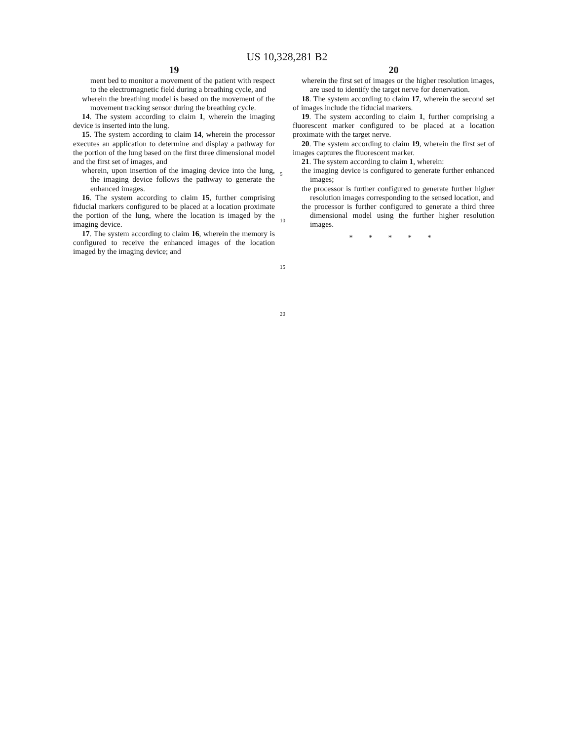US 10,328,281 B2
19
ment bed to monitor a movement of the patient with respect to the electromagnetic field during a breathing cycle, and
wherein the breathing model is based on the movement of the movement tracking sensor during the breathing cycle.
14. The system according to claim 1, wherein the imaging device is inserted into the lung.
15. The system according to claim 14, wherein the processor executes an application to determine and display a pathway for the portion of the lung based on the first three dimensional model and the first set of images, and
wherein, upon insertion of the imaging device into the lung, the imaging device follows the pathway to generate the enhanced images.
16. The system according to claim 15, further comprising fiducial markers configured to be placed at a location proximate the portion of the lung, where the location is imaged by the imaging device.
17. The system according to claim 16, wherein the memory is configured to receive the enhanced images of the location imaged by the imaging device; and
5
10
15
20
20
wherein the first set of images or the higher resolution images, are used to identify the target nerve for denervation.
18. The system according to claim 17, wherein the second set of images include the fiducial markers.
19. The system according to claim 1, further comprising a fluorescent marker configured to be placed at a location proximate with the target nerve.
20. The system according to claim 19, wherein the first set of images captures the fluorescent marker.
21. The system according to claim 1, wherein:
the imaging device is configured to generate further enhanced images;
the processor is further configured to generate further higher resolution images corresponding to the sensed location, and
the processor is further configured to generate a third three dimensional model using the further higher resolution images.
* * * * *